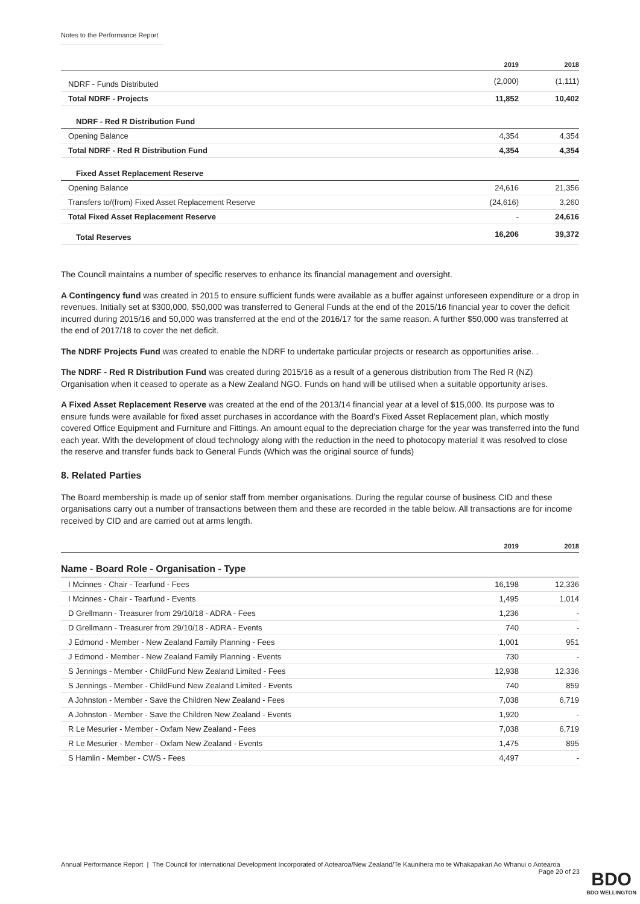Notes to the Performance Report
| | 2019 | 2018 |
| --- | --- | --- |
| NDRF - Funds Distributed | (2,000) | (1,111) |
| Total NDRF - Projects | 11,852 | 10,402 |
| NDRF - Red R Distribution Fund | | |
| Opening Balance | 4,354 | 4,354 |
| Total NDRF - Red R Distribution Fund | 4,354 | 4,354 |
| Fixed Asset Replacement Reserve | | |
| Opening Balance | 24,616 | 21,356 |
| Transfers to/(from) Fixed Asset Replacement Reserve | (24,616) | 3,260 |
| Total Fixed Asset Replacement Reserve | - | 24,616 |
| Total Reserves | 16,206 | 39,372 |
The Council maintains a number of specific reserves to enhance its financial management and oversight.
A Contingency fund was created in 2015 to ensure sufficient funds were available as a buffer against unforeseen expenditure or a drop in revenues. Initially set at $300,000, $50,000 was transferred to General Funds at the end of the 2015/16 financial year to cover the deficit incurred during 2015/16 and 50,000 was transferred at the end of the 2016/17 for the same reason. A further $50,000 was transferred at the end of 2017/18 to cover the net deficit.
The NDRF Projects Fund was created to enable the NDRF to undertake particular projects or research as opportunities arise. .
The NDRF - Red R Distribution Fund was created during 2015/16 as a result of a generous distribution from The Red R (NZ) Organisation when it ceased to operate as a New Zealand NGO. Funds on hand will be utilised when a suitable opportunity arises.
A Fixed Asset Replacement Reserve was created at the end of the 2013/14 financial year at a level of $15,000. Its purpose was to ensure funds were available for fixed asset purchases in accordance with the Board's Fixed Asset Replacement plan, which mostly covered Office Equipment and Furniture and Fittings. An amount equal to the depreciation charge for the year was transferred into the fund each year. With the development of cloud technology along with the reduction in the need to photocopy material it was resolved to close the reserve and transfer funds back to General Funds (Which was the original source of funds)
8. Related Parties
The Board membership is made up of senior staff from member organisations. During the regular course of business CID and these organisations carry out a number of transactions between them and these are recorded in the table below. All transactions are for income received by CID and are carried out at arms length.
| | 2019 | 2018 |
| --- | --- | --- |
| Name - Board Role - Organisation - Type | | |
| I Mcinnes - Chair - Tearfund - Fees | 16,198 | 12,336 |
| I Mcinnes - Chair - Tearfund - Events | 1,495 | 1,014 |
| D Grellmann - Treasurer from 29/10/18 - ADRA - Fees | 1,236 | - |
| D Grellmann - Treasurer from 29/10/18 - ADRA - Events | 740 | - |
| J Edmond - Member - New Zealand Family Planning - Fees | 1,001 | 951 |
| J Edmond - Member - New Zealand Family Planning - Events | 730 | - |
| S Jennings - Member - ChildFund New Zealand Limited - Fees | 12,938 | 12,336 |
| S Jennings - Member - ChildFund New Zealand Limited - Events | 740 | 859 |
| A Johnston - Member - Save the Children New Zealand - Fees | 7,038 | 6,719 |
| A Johnston - Member - Save the Children New Zealand - Events | 1,920 | - |
| R Le Mesurier - Member - Oxfam New Zealand - Fees | 7,038 | 6,719 |
| R Le Mesurier - Member - Oxfam New Zealand - Events | 1,475 | 895 |
| S Hamlin - Member - CWS - Fees | 4,497 | - |
Annual Performance Report | The Council for International Development Incorporated of Aotearoa/New Zealand/Te Kaunihera mo te Whakapakari Ao Whanui o Aotearoa Page 20 of 23
BDO
BDO WELLINGTON